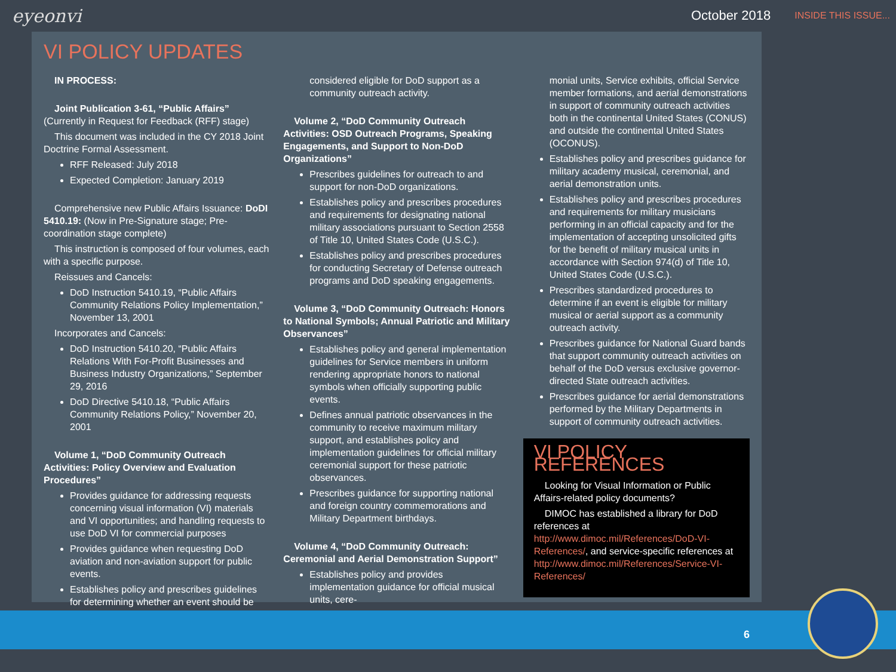eyeonvi
October 2018
INSIDE THIS ISSUE...
VI POLICY UPDATES
IN PROCESS:
Joint Publication 3-61, “Public Affairs” (Currently in Request for Feedback (RFF) stage)
This document was included in the CY 2018 Joint Doctrine Formal Assessment.
RFF Released: July 2018
Expected Completion: January 2019
Comprehensive new Public Affairs Issuance: DoDI 5410.19: (Now in Pre-Signature stage; Pre-coordination stage complete)
This instruction is composed of four volumes, each with a specific purpose.
Reissues and Cancels:
DoD Instruction 5410.19, “Public Affairs Community Relations Policy Implementation,” November 13, 2001
Incorporates and Cancels:
DoD Instruction 5410.20, “Public Affairs Relations With For-Profit Businesses and Business Industry Organizations,” September 29, 2016
DoD Directive 5410.18, “Public Affairs Community Relations Policy,” November 20, 2001
Volume 1, “DoD Community Outreach Activities: Policy Overview and Evaluation Procedures”
Provides guidance for addressing requests concerning visual information (VI) materials and VI opportunities; and handling requests to use DoD VI for commercial purposes
Provides guidance when requesting DoD aviation and non-aviation support for public events.
Establishes policy and prescribes guidelines for determining whether an event should be
considered eligible for DoD support as a community outreach activity.
Volume 2, “DoD Community Outreach Activities: OSD Outreach Programs, Speaking Engagements, and Support to Non-DoD Organizations”
Prescribes guidelines for outreach to and support for non-DoD organizations.
Establishes policy and prescribes procedures and requirements for designating national military associations pursuant to Section 2558 of Title 10, United States Code (U.S.C.).
Establishes policy and prescribes procedures for conducting Secretary of Defense outreach programs and DoD speaking engagements.
Volume 3, “DoD Community Outreach: Honors to National Symbols; Annual Patriotic and Military Observances”
Establishes policy and general implementation guidelines for Service members in uniform rendering appropriate honors to national symbols when officially supporting public events.
Defines annual patriotic observances in the community to receive maximum military support, and establishes policy and implementation guidelines for official military ceremonial support for these patriotic observances.
Prescribes guidance for supporting national and foreign country commemorations and Military Department birthdays.
Volume 4, “DoD Community Outreach: Ceremonial and Aerial Demonstration Support”
Establishes policy and provides implementation guidance for official musical units, cere-
monial units, Service exhibits, official Service member formations, and aerial demonstrations in support of community outreach activities both in the continental United States (CONUS) and outside the continental United States (OCONUS).
Establishes policy and prescribes guidance for military academy musical, ceremonial, and aerial demonstration units.
Establishes policy and prescribes procedures and requirements for military musicians performing in an official capacity and for the implementation of accepting unsolicited gifts for the benefit of military musical units in accordance with Section 974(d) of Title 10, United States Code (U.S.C.).
Prescribes standardized procedures to determine if an event is eligible for military musical or aerial support as a community outreach activity.
Prescribes guidance for National Guard bands that support community outreach activities on behalf of the DoD versus exclusive governor-directed State outreach activities.
Prescribes guidance for aerial demonstrations performed by the Military Departments in support of community outreach activities.
VI POLICY REFERENCES
Looking for Visual Information or Public Affairs-related policy documents?
DIMOC has established a library for DoD references at http://www.dimoc.mil/References/DoD-VI-References/, and service-specific references at http://www.dimoc.mil/References/Service-VI-References/
6